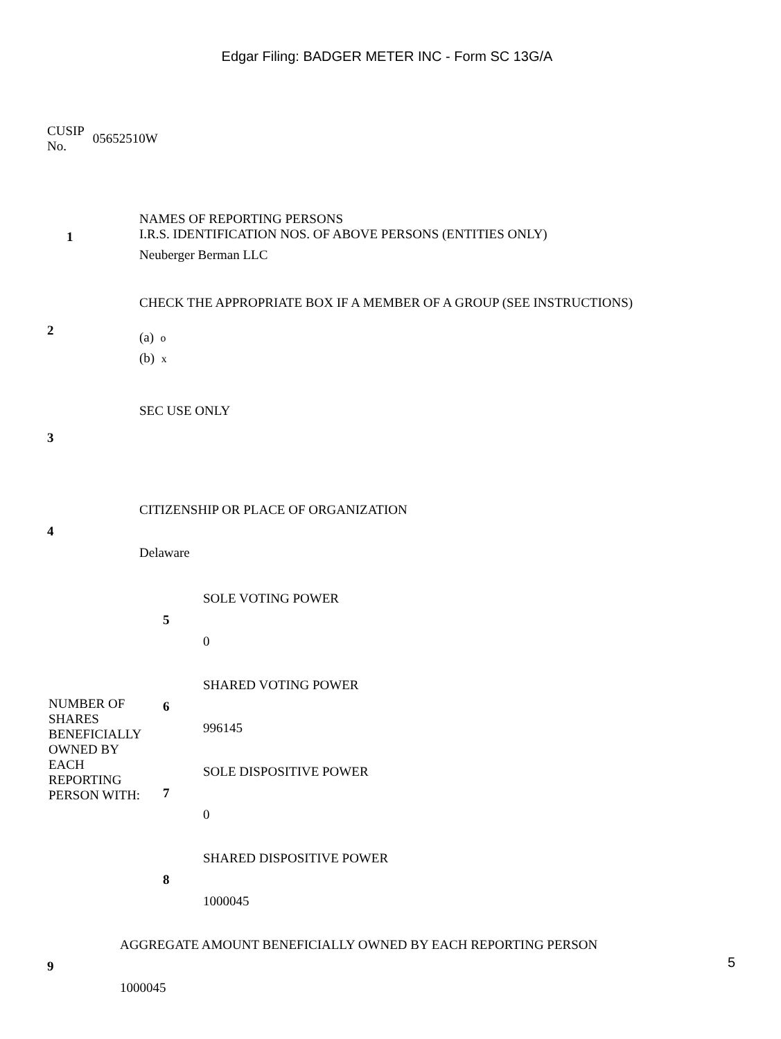Edgar Filing: BADGER METER INC - Form SC 13G/A
CUSIP
No.
05652510W
| 1 | NAMES OF REPORTING PERSONS I.R.S. IDENTIFICATION NOS. OF ABOVE PERSONS (ENTITIES ONLY) Neuberger Berman LLC |
| 2 | CHECK THE APPROPRIATE BOX IF A MEMBER OF A GROUP (SEE INSTRUCTIONS) (a) o (b) x |
| 3 | SEC USE ONLY |
| 4 | CITIZENSHIP OR PLACE OF ORGANIZATION Delaware |
| NUMBER OF SHARES BENEFICIALLY OWNED BY EACH REPORTING PERSON WITH: | 5 | SOLE VOTING POWER 0 |
| | 6 | SHARED VOTING POWER 996145 |
| | 7 | SOLE DISPOSITIVE POWER 0 |
| | 8 | SHARED DISPOSITIVE POWER 1000045 |
| 9 | AGGREGATE AMOUNT BENEFICIALLY OWNED BY EACH REPORTING PERSON 1000045 |
5